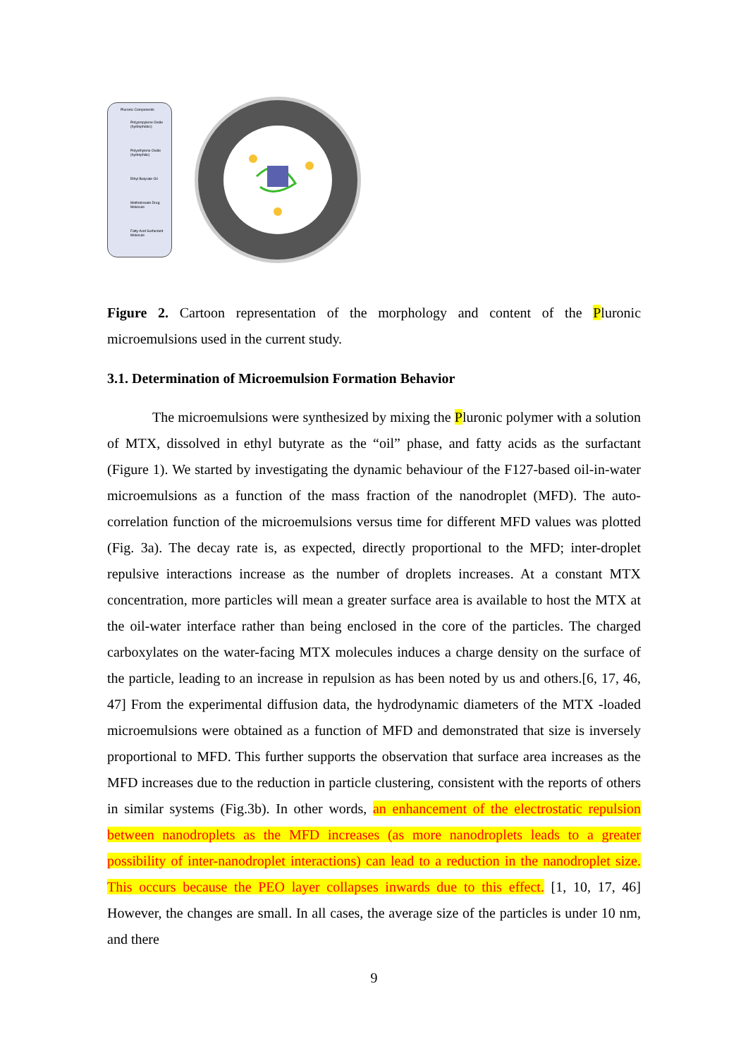Pluronic Components
Polypropylene Oxide (hydrophobic)
Polyethylene Oxide (hydrophilic)
Ethyl Butyrate Oil
Methotrexate Drug Molecule
Fatty Acid Surfactant Molecule
Figure 2. Cartoon representation of the morphology and content of the Pluronic microemulsions used in the current study.
3.1. Determination of Microemulsion Formation Behavior
The microemulsions were synthesized by mixing the Pluronic polymer with a solution of MTX, dissolved in ethyl butyrate as the “oil” phase, and fatty acids as the surfactant (Figure 1). We started by investigating the dynamic behaviour of the F127-based oil-in-water microemulsions as a function of the mass fraction of the nanodroplet (MFD). The auto-correlation function of the microemulsions versus time for different MFD values was plotted (Fig. 3a). The decay rate is, as expected, directly proportional to the MFD; inter-droplet repulsive interactions increase as the number of droplets increases. At a constant MTX concentration, more particles will mean a greater surface area is available to host the MTX at the oil-water interface rather than being enclosed in the core of the particles. The charged carboxylates on the water-facing MTX molecules induces a charge density on the surface of the particle, leading to an increase in repulsion as has been noted by us and others.[6, 17, 46, 47] From the experimental diffusion data, the hydrodynamic diameters of the MTX -loaded microemulsions were obtained as a function of MFD and demonstrated that size is inversely proportional to MFD. This further supports the observation that surface area increases as the MFD increases due to the reduction in particle clustering, consistent with the reports of others in similar systems (Fig.3b). In other words, an enhancement of the electrostatic repulsion between nanodroplets as the MFD increases (as more nanodroplets leads to a greater possibility of inter-nanodroplet interactions) can lead to a reduction in the nanodroplet size. This occurs because the PEO layer collapses inwards due to this effect. [1, 10, 17, 46] However, the changes are small. In all cases, the average size of the particles is under 10 nm, and there
9